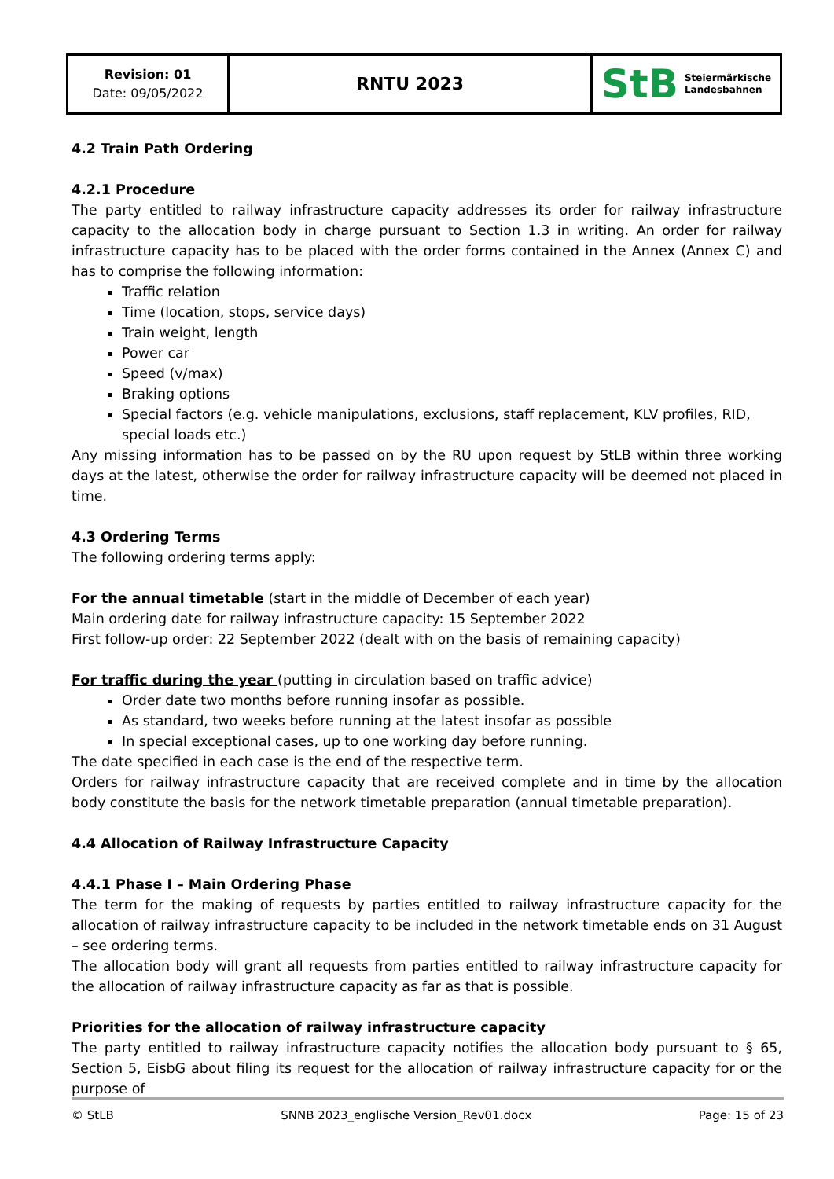| Revision: 01 Date: 09/05/2022 | RNTU 2023 | StB Steiermärkische Landesbahnen |
4.2 Train Path Ordering
4.2.1 Procedure
The party entitled to railway infrastructure capacity addresses its order for railway infrastructure capacity to the allocation body in charge pursuant to Section 1.3 in writing. An order for railway infrastructure capacity has to be placed with the order forms contained in the Annex (Annex C) and has to comprise the following information:
Traffic relation
Time (location, stops, service days)
Train weight, length
Power car
Speed (v/max)
Braking options
Special factors (e.g. vehicle manipulations, exclusions, staff replacement, KLV profiles, RID, special loads etc.)
Any missing information has to be passed on by the RU upon request by StLB within three working days at the latest, otherwise the order for railway infrastructure capacity will be deemed not placed in time.
4.3 Ordering Terms
The following ordering terms apply:
For the annual timetable (start in the middle of December of each year)
Main ordering date for railway infrastructure capacity: 15 September 2022
First follow-up order: 22 September 2022 (dealt with on the basis of remaining capacity)
For traffic during the year (putting in circulation based on traffic advice)
Order date two months before running insofar as possible.
As standard, two weeks before running at the latest insofar as possible
In special exceptional cases, up to one working day before running.
The date specified in each case is the end of the respective term.
Orders for railway infrastructure capacity that are received complete and in time by the allocation body constitute the basis for the network timetable preparation (annual timetable preparation).
4.4 Allocation of Railway Infrastructure Capacity
4.4.1 Phase I – Main Ordering Phase
The term for the making of requests by parties entitled to railway infrastructure capacity for the allocation of railway infrastructure capacity to be included in the network timetable ends on 31 August – see ordering terms.
The allocation body will grant all requests from parties entitled to railway infrastructure capacity for the allocation of railway infrastructure capacity as far as that is possible.
Priorities for the allocation of railway infrastructure capacity
The party entitled to railway infrastructure capacity notifies the allocation body pursuant to § 65, Section 5, EisbG about filing its request for the allocation of railway infrastructure capacity for or the purpose of
© StLB SNNB 2023_englische Version_Rev01.docx Page: 15 of 23